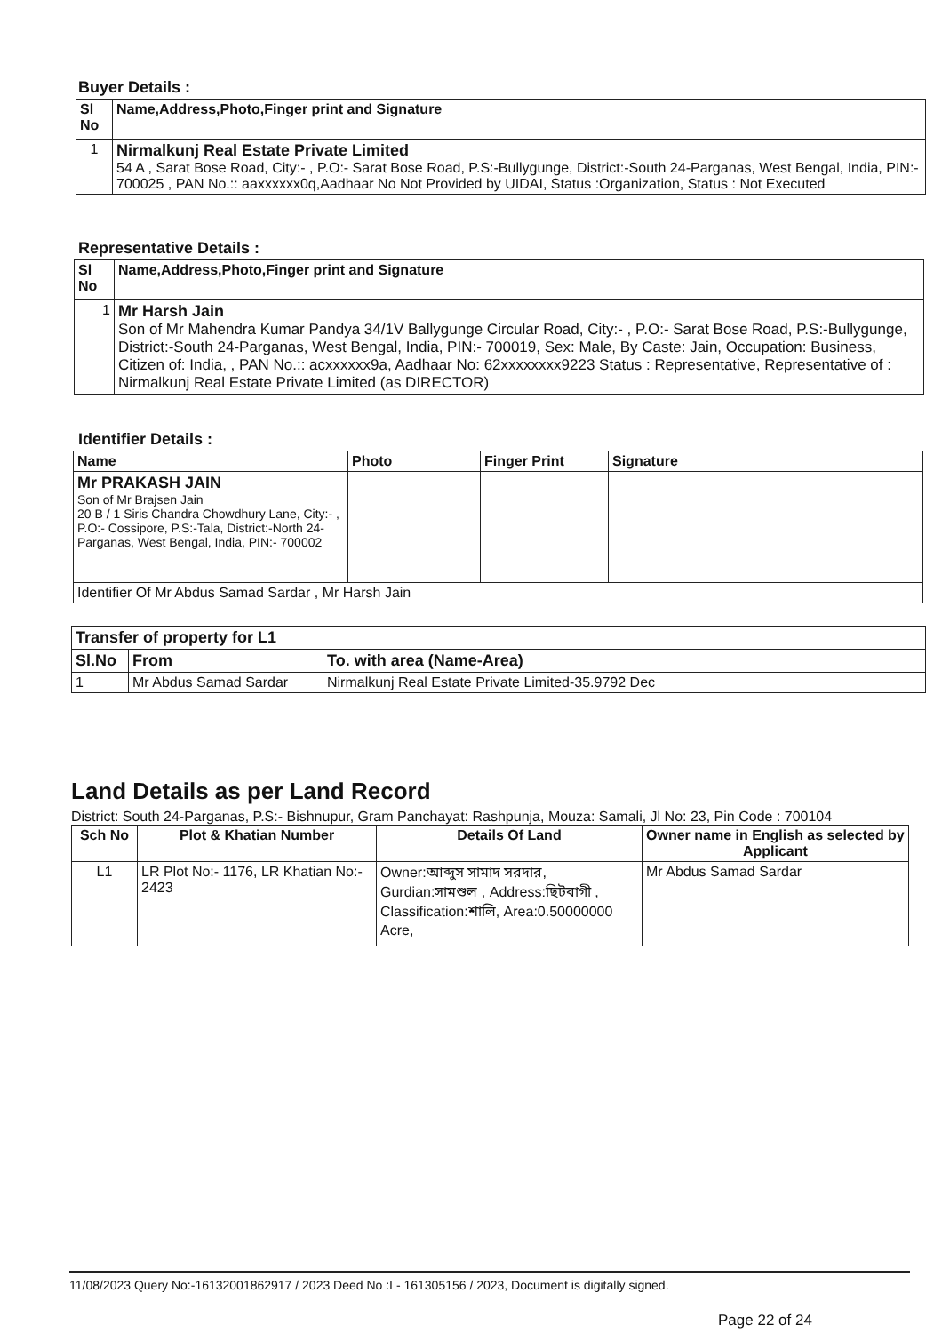Buyer Details :
| Sl No | Name,Address,Photo,Finger print and Signature |
| --- | --- |
| 1 | Nirmalkunj Real Estate Private Limited 54 A , Sarat Bose Road, City:- , P.O:- Sarat Bose Road, P.S:-Bullygunge, District:-South 24-Parganas, West Bengal, India, PIN:- 700025 , PAN No.:: aaxxxxxx0q,Aadhaar No Not Provided by UIDAI, Status :Organization, Status : Not Executed |
Representative Details :
| Sl No | Name,Address,Photo,Finger print and Signature |
| --- | --- |
| 1 | Mr Harsh Jain Son of Mr Mahendra Kumar Pandya 34/1V Ballygunge Circular Road, City:- , P.O:- Sarat Bose Road, P.S:-Bullygunge, District:-South 24-Parganas, West Bengal, India, PIN:- 700019, Sex: Male, By Caste: Jain, Occupation: Business, Citizen of: India, , PAN No.:: acxxxxxx9a, Aadhaar No: 62xxxxxxxx9223 Status : Representative, Representative of : Nirmalkunj Real Estate Private Limited (as DIRECTOR) |
Identifier Details :
| Name | Photo | Finger Print | Signature |
| --- | --- | --- | --- |
| Mr PRAKASH JAIN Son of Mr Brajsen Jain 20 B / 1 Siris Chandra Chowdhury Lane, City:- , P.O:- Cossipore, P.S:-Tala, District:-North 24-Parganas, West Bengal, India, PIN:- 700002 | | | |
| Identifier Of Mr Abdus Samad Sardar , Mr Harsh Jain | | | |
| Transfer of property for L1 | | |
| --- | --- | --- |
| Sl.No | From | To. with area (Name-Area) |
| 1 | Mr Abdus Samad Sardar | Nirmalkunj Real Estate Private Limited-35.9792 Dec |
Land Details as per Land Record
District: South 24-Parganas, P.S:- Bishnupur, Gram Panchayat: Rashpunja, Mouza: Samali, Jl No: 23, Pin Code : 700104
| Sch No | Plot & Khatian Number | Details Of Land | Owner name in English as selected by Applicant |
| --- | --- | --- | --- |
| L1 | LR Plot No:- 1176, LR Khatian No:- 2423 | Owner:আব্দুস সামাদ সরদার, Gurdian:সামশুল , Address:ছিটবাগী , Classification:শালি, Area:0.50000000 Acre, | Mr Abdus Samad Sardar |
11/08/2023 Query No:-16132001862917 / 2023 Deed No :I - 161305156 / 2023, Document is digitally signed.
Page 22 of 24